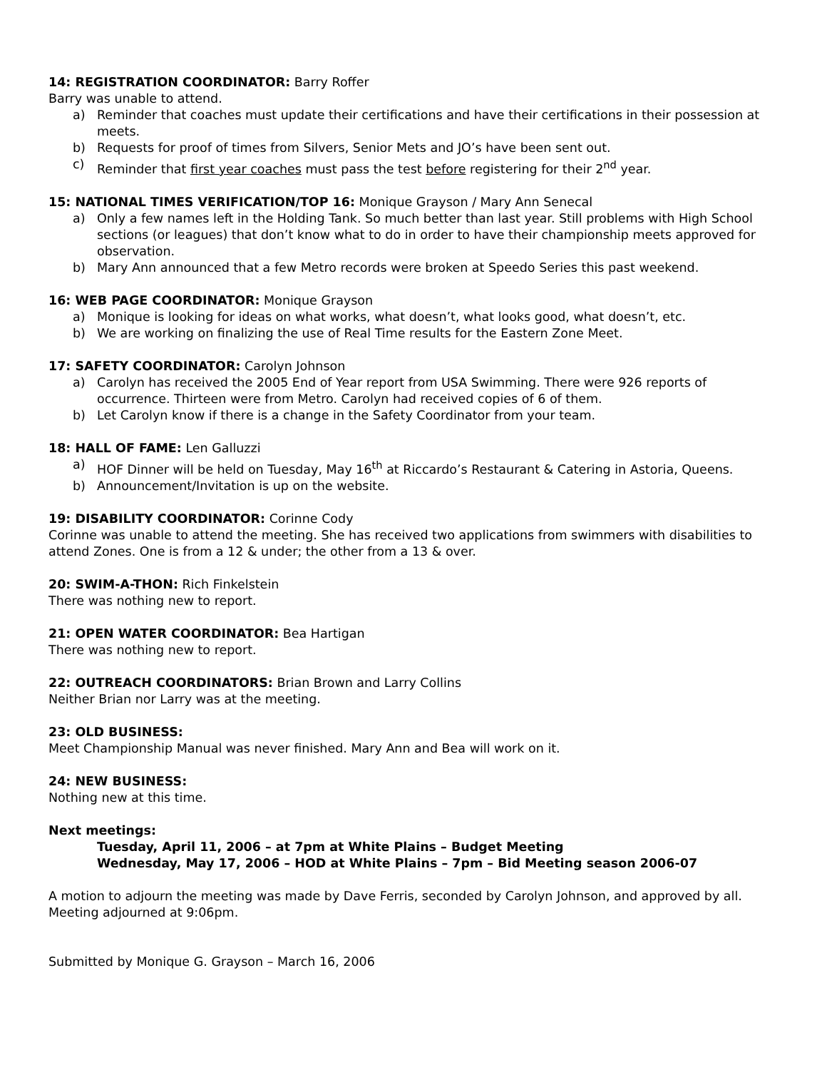14: REGISTRATION COORDINATOR: Barry Roffer
Barry was unable to attend.
a) Reminder that coaches must update their certifications and have their certifications in their possession at meets.
b) Requests for proof of times from Silvers, Senior Mets and JO’s have been sent out.
c) Reminder that first year coaches must pass the test before registering for their 2<sup>nd</sup> year.
15: NATIONAL TIMES VERIFICATION/TOP 16: Monique Grayson / Mary Ann Senecal
a) Only a few names left in the Holding Tank. So much better than last year. Still problems with High School sections (or leagues) that don’t know what to do in order to have their championship meets approved for observation.
b) Mary Ann announced that a few Metro records were broken at Speedo Series this past weekend.
16: WEB PAGE COORDINATOR: Monique Grayson
a) Monique is looking for ideas on what works, what doesn’t, what looks good, what doesn’t, etc.
b) We are working on finalizing the use of Real Time results for the Eastern Zone Meet.
17: SAFETY COORDINATOR: Carolyn Johnson
a) Carolyn has received the 2005 End of Year report from USA Swimming. There were 926 reports of occurrence. Thirteen were from Metro. Carolyn had received copies of 6 of them.
b) Let Carolyn know if there is a change in the Safety Coordinator from your team.
18: HALL OF FAME: Len Galluzzi
a) HOF Dinner will be held on Tuesday, May 16<sup>th</sup> at Riccardo’s Restaurant & Catering in Astoria, Queens.
b) Announcement/Invitation is up on the website.
19: DISABILITY COORDINATOR: Corinne Cody
Corinne was unable to attend the meeting. She has received two applications from swimmers with disabilities to attend Zones. One is from a 12 & under; the other from a 13 & over.
20: SWIM-A-THON: Rich Finkelstein
There was nothing new to report.
21: OPEN WATER COORDINATOR: Bea Hartigan
There was nothing new to report.
22: OUTREACH COORDINATORS: Brian Brown and Larry Collins
Neither Brian nor Larry was at the meeting.
23: OLD BUSINESS:
Meet Championship Manual was never finished. Mary Ann and Bea will work on it.
24: NEW BUSINESS:
Nothing new at this time.
Next meetings:
Tuesday, April 11, 2006 – at 7pm at White Plains – Budget Meeting
Wednesday, May 17, 2006 – HOD at White Plains – 7pm – Bid Meeting season 2006-07
A motion to adjourn the meeting was made by Dave Ferris, seconded by Carolyn Johnson, and approved by all. Meeting adjourned at 9:06pm.
Submitted by Monique G. Grayson – March 16, 2006